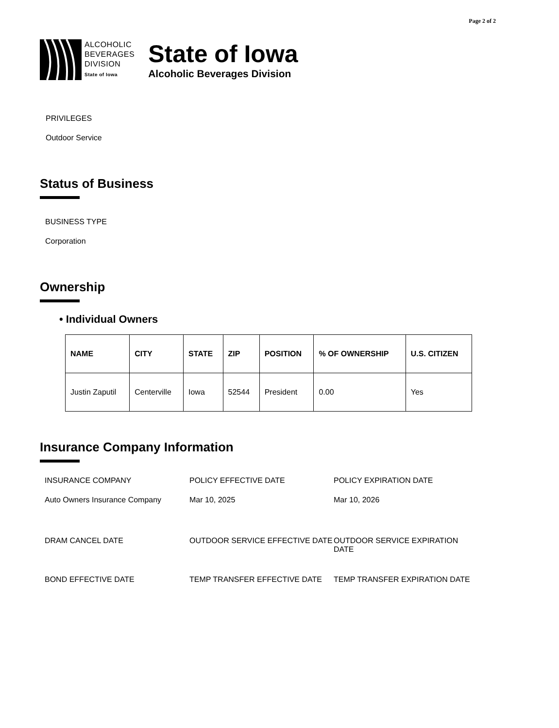Page 2 of 2
ALCOHOLIC
BEVERAGES
DIVISION
State of Iowa
State of Iowa
Alcoholic Beverages Division
PRIVILEGES
Outdoor Service
Status of Business
BUSINESS TYPE
Corporation
Ownership
• Individual Owners
| NAME | CITY | STATE | ZIP | POSITION | % OF OWNERSHIP | U.S. CITIZEN |
| --- | --- | --- | --- | --- | --- | --- |
| Justin Zaputil | Centerville | Iowa | 52544 | President | 0.00 | Yes |
Insurance Company Information
INSURANCE COMPANY
POLICY EFFECTIVE DATE
POLICY EXPIRATION DATE
Auto Owners Insurance Company
Mar 10, 2025
Mar 10, 2026
DRAM CANCEL DATE
OUTDOOR SERVICE EFFECTIVE DATE
OUTDOOR SERVICE EXPIRATION DATE
BOND EFFECTIVE DATE
TEMP TRANSFER EFFECTIVE DATE
TEMP TRANSFER EXPIRATION DATE